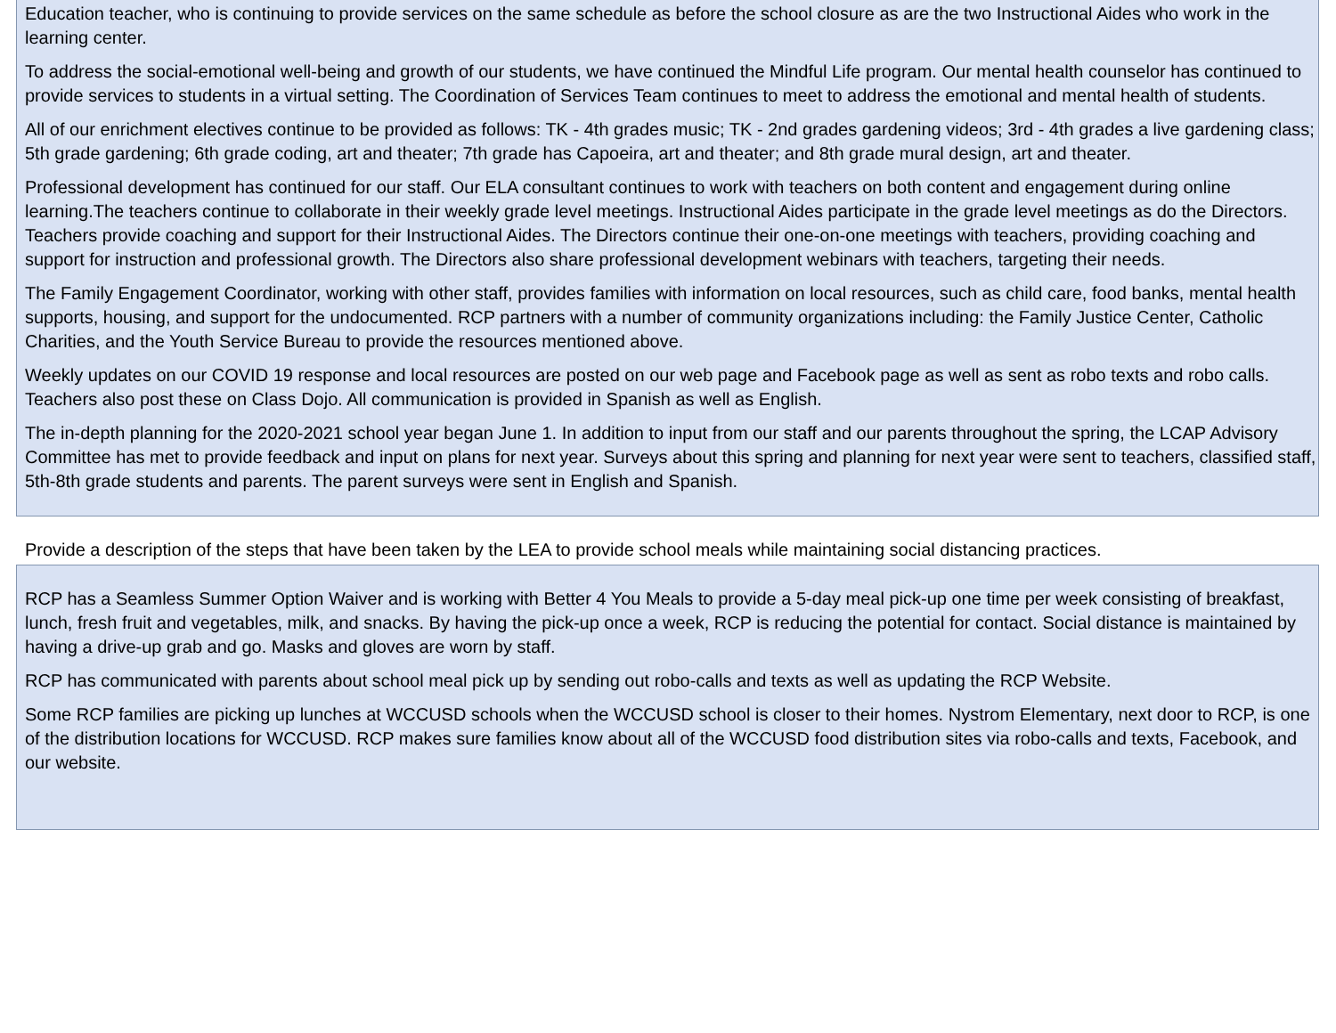Education teacher, who is continuing to provide services on the same schedule as before the school closure as are the two Instructional Aides who work in the learning center.
To address the social-emotional well-being and growth of our students, we have continued the Mindful Life program. Our mental health counselor has continued to provide services to students in a virtual setting. The Coordination of Services Team continues to meet to address the emotional and mental health of students.
All of our enrichment electives continue to be provided as follows: TK - 4th grades music; TK - 2nd grades gardening videos; 3rd - 4th grades a live gardening class; 5th grade gardening; 6th grade coding, art and theater; 7th grade has Capoeira, art and theater; and 8th grade mural design, art and theater.
Professional development has continued for our staff. Our ELA consultant continues to work with teachers on both content and engagement during online learning.The teachers continue to collaborate in their weekly grade level meetings. Instructional Aides participate in the grade level meetings as do the Directors. Teachers provide coaching and support for their Instructional Aides. The Directors continue their one-on-one meetings with teachers, providing coaching and support for instruction and professional growth. The Directors also share professional development webinars with teachers, targeting their needs.
The Family Engagement Coordinator, working with other staff, provides families with information on local resources, such as child care, food banks, mental health supports, housing, and support for the undocumented. RCP partners with a number of community organizations including: the Family Justice Center, Catholic Charities, and the Youth Service Bureau to provide the resources mentioned above.
Weekly updates on our COVID 19 response and local resources are posted on our web page and Facebook page as well as sent as robo texts and robo calls. Teachers also post these on Class Dojo. All communication is provided in Spanish as well as English.
The in-depth planning for the 2020-2021 school year began June 1. In addition to input from our staff and our parents throughout the spring, the LCAP Advisory Committee has met to provide feedback and input on plans for next year. Surveys about this spring and planning for next year were sent to teachers, classified staff, 5th-8th grade students and parents. The parent surveys were sent in English and Spanish.
Provide a description of the steps that have been taken by the LEA to provide school meals while maintaining social distancing practices.
RCP has a Seamless Summer Option Waiver and is working with Better 4 You Meals to provide a 5-day meal pick-up one time per week consisting of breakfast, lunch, fresh fruit and vegetables, milk, and snacks. By having the pick-up once a week, RCP is reducing the potential for contact. Social distance is maintained by having a drive-up grab and go. Masks and gloves are worn by staff.
RCP has communicated with parents about school meal pick up by sending out robo-calls and texts as well as updating the RCP Website.
Some RCP families are picking up lunches at WCCUSD schools when the WCCUSD school is closer to their homes. Nystrom Elementary, next door to RCP, is one of the distribution locations for WCCUSD. RCP makes sure families know about all of the WCCUSD food distribution sites via robo-calls and texts, Facebook, and our website.